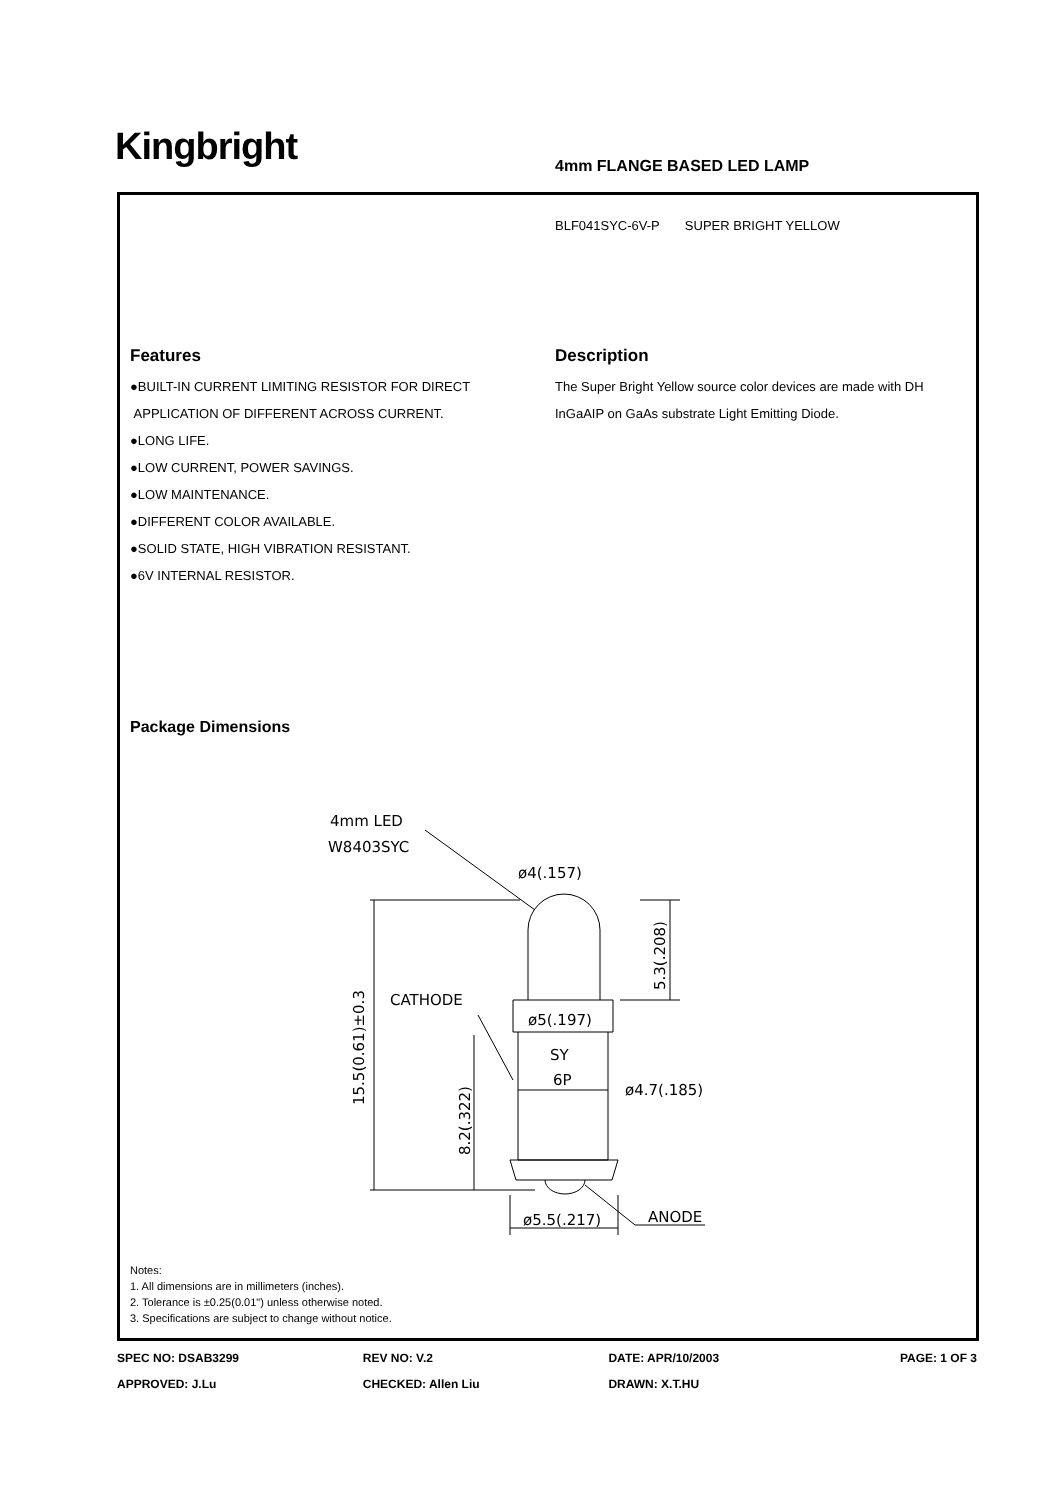Kingbright 4mm FLANGE BASED LED LAMP
BLF041SYC-6V-P SUPER BRIGHT YELLOW
Features
●BUILT-IN CURRENT LIMITING RESISTOR FOR DIRECT
APPLICATION OF DIFFERENT ACROSS CURRENT.
●LONG LIFE.
●LOW CURRENT, POWER SAVINGS.
●LOW MAINTENANCE.
●DIFFERENT COLOR AVAILABLE.
●SOLID STATE, HIGH VIBRATION RESISTANT.
●6V INTERNAL RESISTOR.
Description
The Super Bright Yellow source color devices are made with DH InGaAIP on GaAs substrate Light Emitting Diode.
Package Dimensions
4mm LED
W8403SYC
ø4(.157)
CATHODE
ø5(.197)
SY
6P
ø4.7(.185)
ø5.5(.217)
ANODE
15.5(0.61)±0.3
8.2(.322)
5.3(.208)
Notes:
1. All dimensions are in millimeters (inches).
2. Tolerance is ±0.25(0.01") unless otherwise noted.
3. Specifications are subject to change without notice.
SPEC NO: DSAB3299 REV NO: V.2 DATE: APR/10/2003 PAGE: 1 OF 3
APPROVED: J.Lu CHECKED: Allen Liu DRAWN: X.T.HU